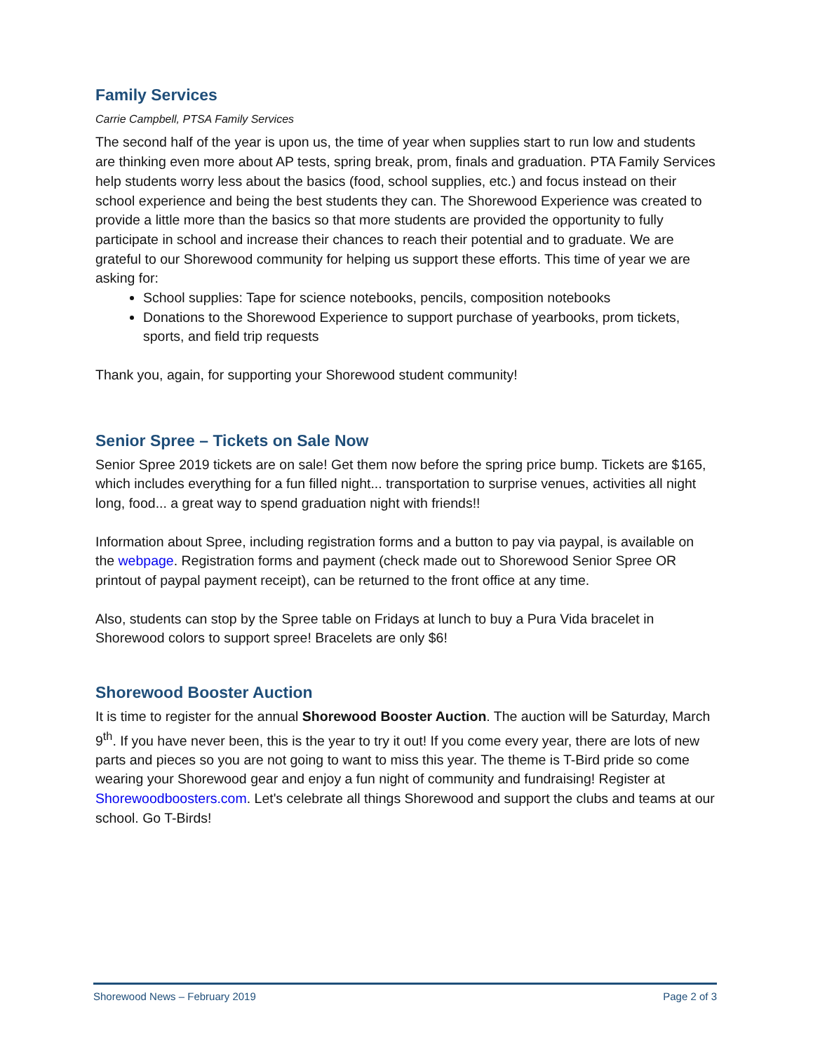Family Services
Carrie Campbell, PTSA Family Services
The second half of the year is upon us, the time of year when supplies start to run low and students are thinking even more about AP tests, spring break, prom, finals and graduation. PTA Family Services help students worry less about the basics (food, school supplies, etc.) and focus instead on their school experience and being the best students they can. The Shorewood Experience was created to provide a little more than the basics so that more students are provided the opportunity to fully participate in school and increase their chances to reach their potential and to graduate. We are grateful to our Shorewood community for helping us support these efforts. This time of year we are asking for:
School supplies: Tape for science notebooks, pencils, composition notebooks
Donations to the Shorewood Experience to support purchase of yearbooks, prom tickets, sports, and field trip requests
Thank you, again, for supporting your Shorewood student community!
Senior Spree – Tickets on Sale Now
Senior Spree 2019 tickets are on sale! Get them now before the spring price bump. Tickets are $165, which includes everything for a fun filled night... transportation to surprise venues, activities all night long, food... a great way to spend graduation night with friends!!
Information about Spree, including registration forms and a button to pay via paypal, is available on the webpage. Registration forms and payment (check made out to Shorewood Senior Spree OR printout of paypal payment receipt), can be returned to the front office at any time.
Also, students can stop by the Spree table on Fridays at lunch to buy a Pura Vida bracelet in Shorewood colors to support spree! Bracelets are only $6!
Shorewood Booster Auction
It is time to register for the annual Shorewood Booster Auction. The auction will be Saturday, March 9<sup>th</sup>. If you have never been, this is the year to try it out! If you come every year, there are lots of new parts and pieces so you are not going to want to miss this year. The theme is T-Bird pride so come wearing your Shorewood gear and enjoy a fun night of community and fundraising! Register at Shorewoodboosters.com. Let's celebrate all things Shorewood and support the clubs and teams at our school. Go T-Birds!
Shorewood News – February 2019 Page 2 of 3